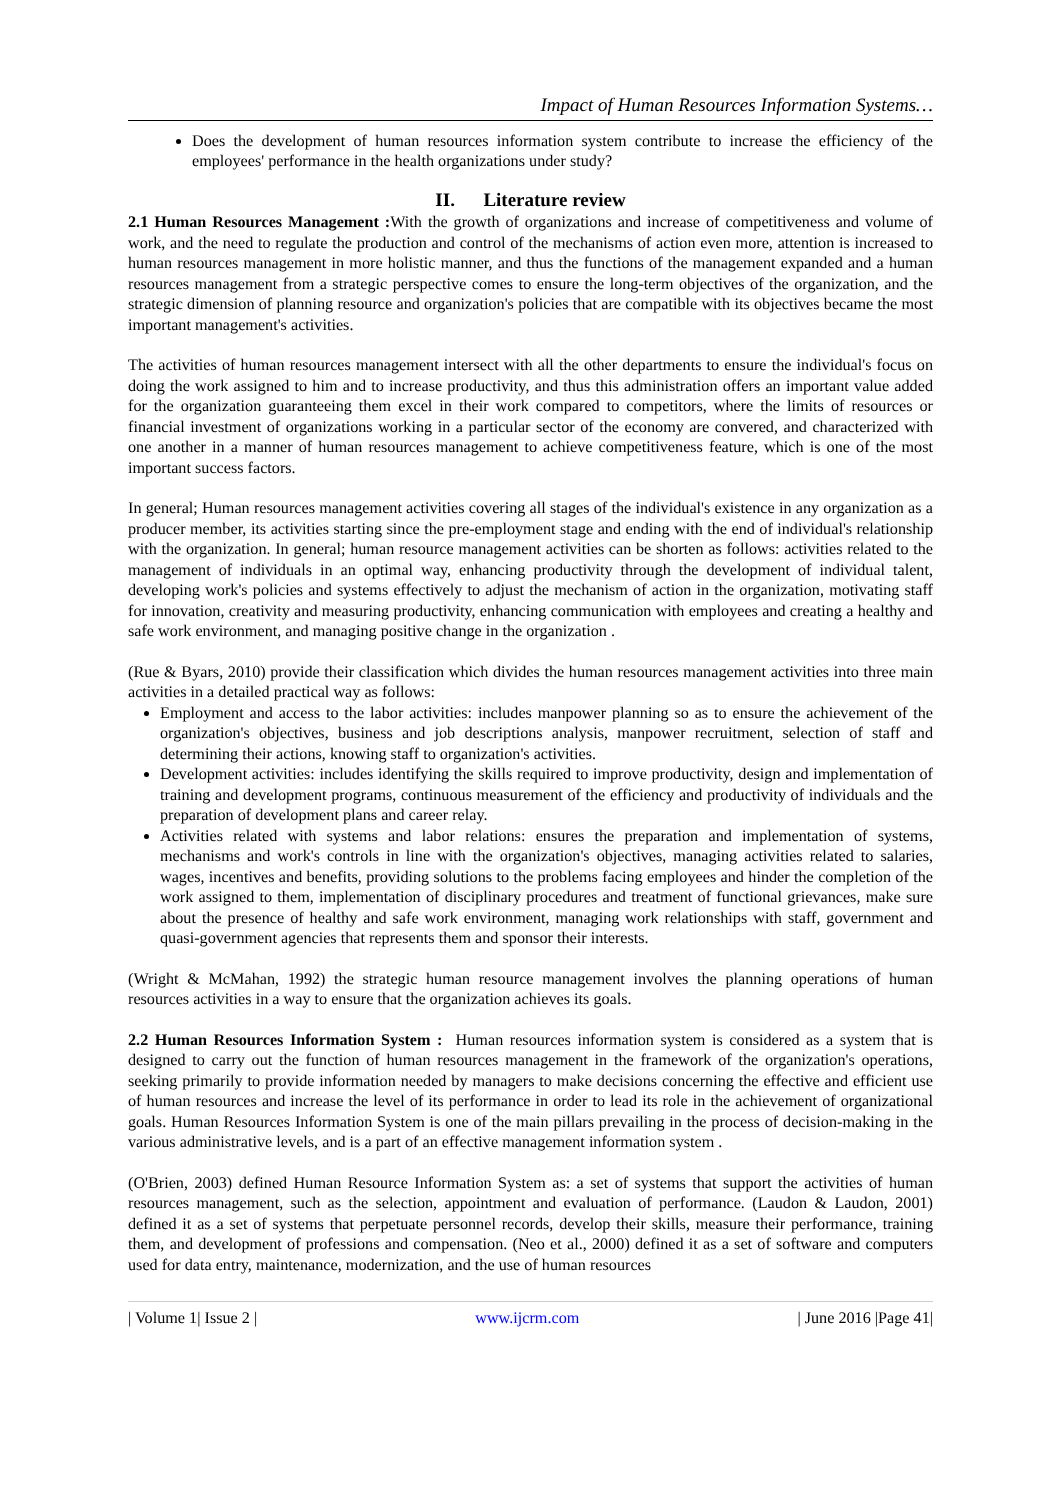Impact of Human Resources Information Systems…
Does the development of human resources information system contribute to increase the efficiency of the employees' performance in the health organizations under study?
II. Literature review
2.1 Human Resources Management : With the growth of organizations and increase of competitiveness and volume of work, and the need to regulate the production and control of the mechanisms of action even more, attention is increased to human resources management in more holistic manner, and thus the functions of the management expanded and a human resources management from a strategic perspective comes to ensure the long-term objectives of the organization, and the strategic dimension of planning resource and organization's policies that are compatible with its objectives became the most important management's activities.
The activities of human resources management intersect with all the other departments to ensure the individual's focus on doing the work assigned to him and to increase productivity, and thus this administration offers an important value added for the organization guaranteeing them excel in their work compared to competitors, where the limits of resources or financial investment of organizations working in a particular sector of the economy are convered, and characterized with one another in a manner of human resources management to achieve competitiveness feature, which is one of the most important success factors.
In general; Human resources management activities covering all stages of the individual's existence in any organization as a producer member, its activities starting since the pre-employment stage and ending with the end of individual's relationship with the organization. In general; human resource management activities can be shorten as follows: activities related to the management of individuals in an optimal way, enhancing productivity through the development of individual talent, developing work's policies and systems effectively to adjust the mechanism of action in the organization, motivating staff for innovation, creativity and measuring productivity, enhancing communication with employees and creating a healthy and safe work environment, and managing positive change in the organization .
(Rue & Byars, 2010) provide their classification which divides the human resources management activities into three main activities in a detailed practical way as follows:
Employment and access to the labor activities: includes manpower planning so as to ensure the achievement of the organization's objectives, business and job descriptions analysis, manpower recruitment, selection of staff and determining their actions, knowing staff to organization's activities.
Development activities: includes identifying the skills required to improve productivity, design and implementation of training and development programs, continuous measurement of the efficiency and productivity of individuals and the preparation of development plans and career relay.
Activities related with systems and labor relations: ensures the preparation and implementation of systems, mechanisms and work's controls in line with the organization's objectives, managing activities related to salaries, wages, incentives and benefits, providing solutions to the problems facing employees and hinder the completion of the work assigned to them, implementation of disciplinary procedures and treatment of functional grievances, make sure about the presence of healthy and safe work environment, managing work relationships with staff, government and quasi-government agencies that represents them and sponsor their interests.
(Wright & McMahan, 1992) the strategic human resource management involves the planning operations of human resources activities in a way to ensure that the organization achieves its goals.
2.2 Human Resources Information System : Human resources information system is considered as a system that is designed to carry out the function of human resources management in the framework of the organization's operations, seeking primarily to provide information needed by managers to make decisions concerning the effective and efficient use of human resources and increase the level of its performance in order to lead its role in the achievement of organizational goals. Human Resources Information System is one of the main pillars prevailing in the process of decision-making in the various administrative levels, and is a part of an effective management information system .
(O'Brien, 2003) defined Human Resource Information System as: a set of systems that support the activities of human resources management, such as the selection, appointment and evaluation of performance. (Laudon & Laudon, 2001) defined it as a set of systems that perpetuate personnel records, develop their skills, measure their performance, training them, and development of professions and compensation. (Neo et al., 2000) defined it as a set of software and computers used for data entry, maintenance, modernization, and the use of human resources
| Volume 1| Issue 2 | www.ijcrm.com | June 2016 |Page 41|